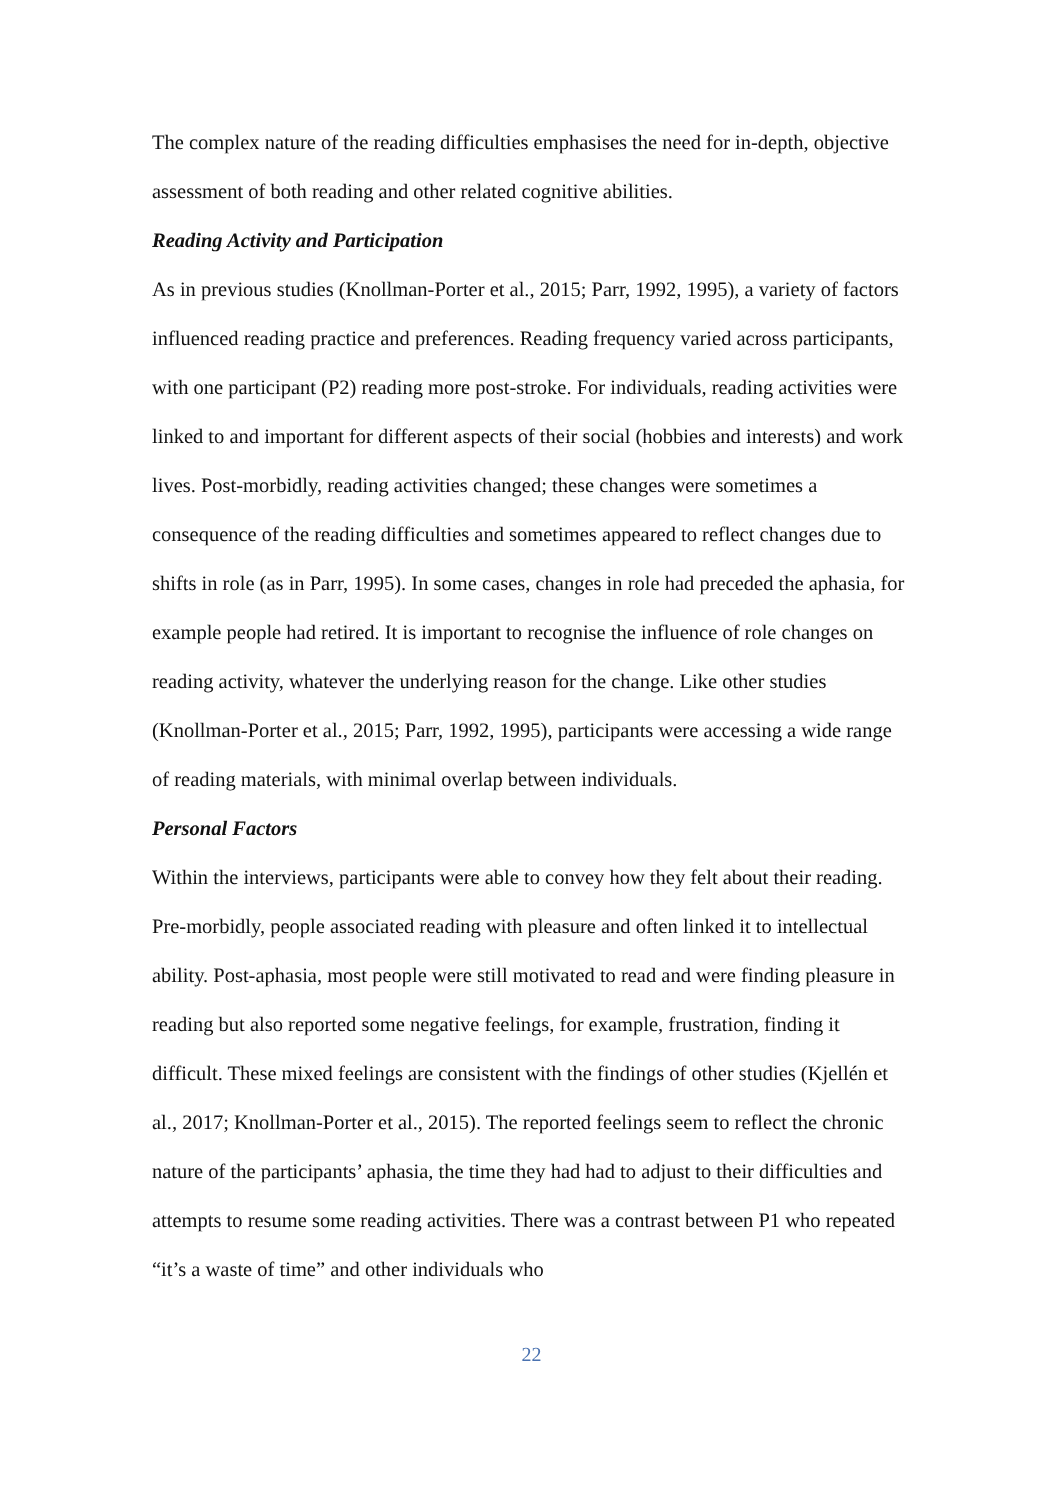The complex nature of the reading difficulties emphasises the need for in-depth, objective assessment of both reading and other related cognitive abilities.
Reading Activity and Participation
As in previous studies (Knollman-Porter et al., 2015; Parr, 1992, 1995), a variety of factors influenced reading practice and preferences. Reading frequency varied across participants, with one participant (P2) reading more post-stroke. For individuals, reading activities were linked to and important for different aspects of their social (hobbies and interests) and work lives. Post-morbidly, reading activities changed; these changes were sometimes a consequence of the reading difficulties and sometimes appeared to reflect changes due to shifts in role (as in Parr, 1995). In some cases, changes in role had preceded the aphasia, for example people had retired. It is important to recognise the influence of role changes on reading activity, whatever the underlying reason for the change. Like other studies (Knollman-Porter et al., 2015; Parr, 1992, 1995), participants were accessing a wide range of reading materials, with minimal overlap between individuals.
Personal Factors
Within the interviews, participants were able to convey how they felt about their reading. Pre-morbidly, people associated reading with pleasure and often linked it to intellectual ability. Post-aphasia, most people were still motivated to read and were finding pleasure in reading but also reported some negative feelings, for example, frustration, finding it difficult. These mixed feelings are consistent with the findings of other studies (Kjellén et al., 2017; Knollman-Porter et al., 2015). The reported feelings seem to reflect the chronic nature of the participants’ aphasia, the time they had had to adjust to their difficulties and attempts to resume some reading activities. There was a contrast between P1 who repeated “it’s a waste of time” and other individuals who
22